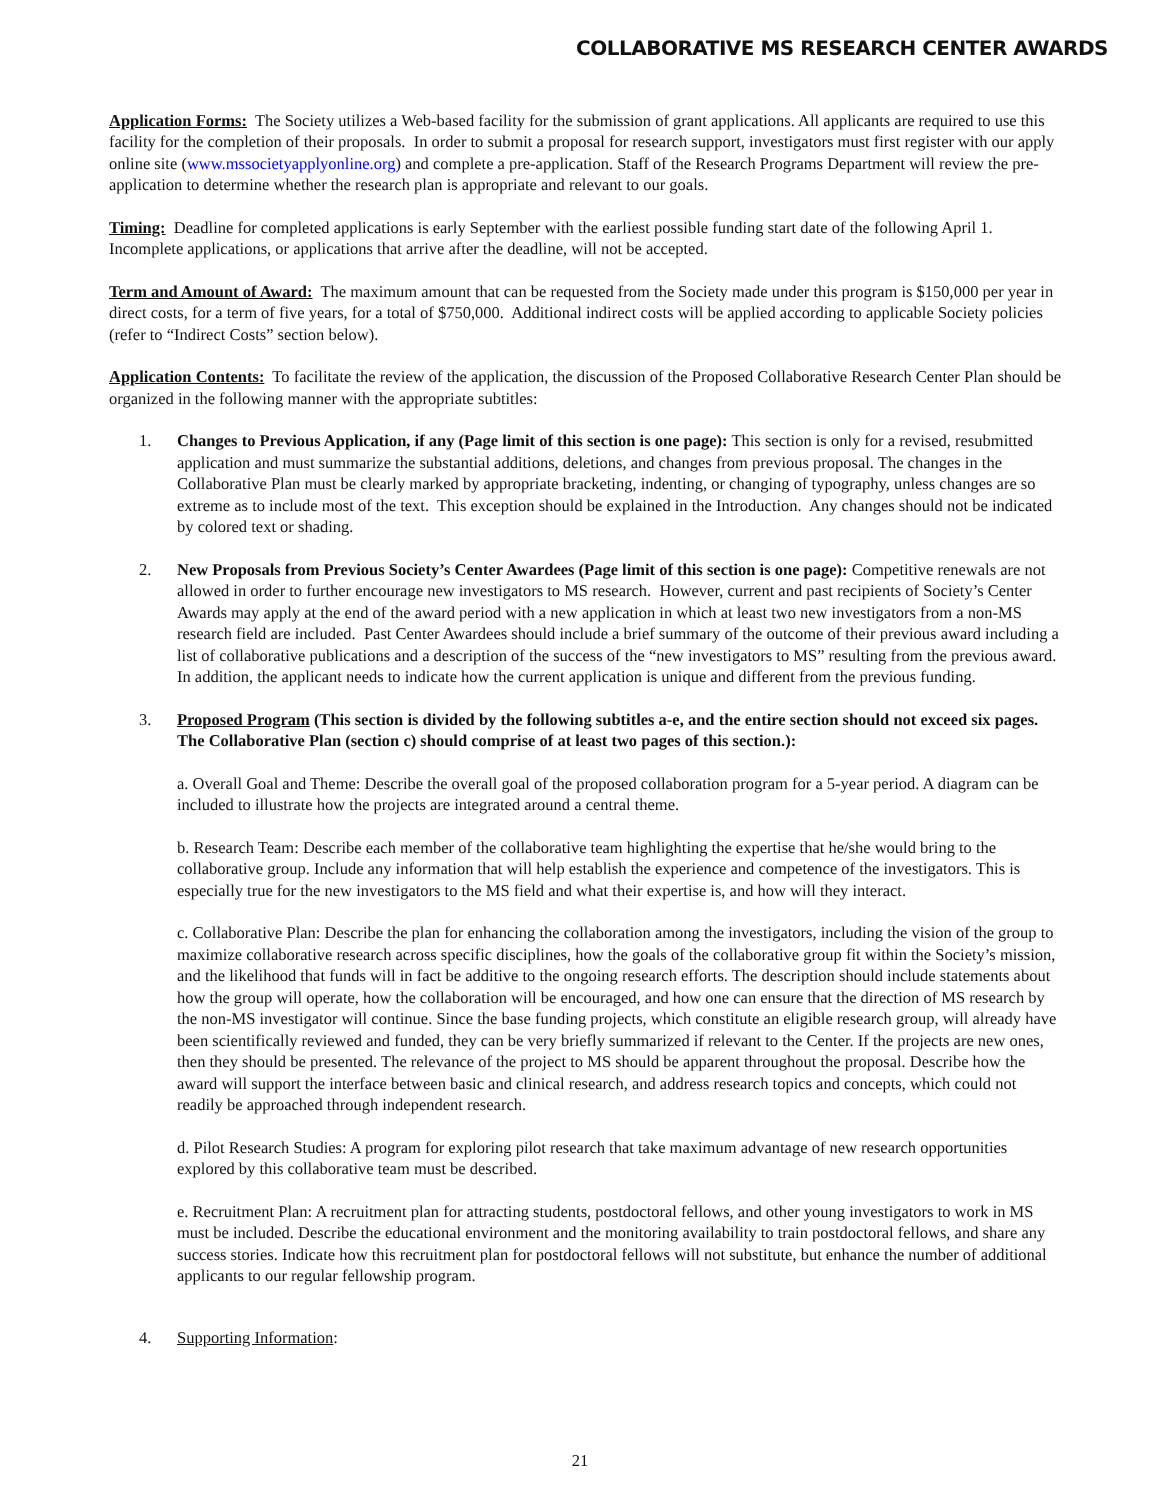COLLABORATIVE MS RESEARCH CENTER AWARDS
Application Forms: The Society utilizes a Web-based facility for the submission of grant applications. All applicants are required to use this facility for the completion of their proposals. In order to submit a proposal for research support, investigators must first register with our apply online site (www.mssocietyapplyonline.org) and complete a pre-application. Staff of the Research Programs Department will review the pre-application to determine whether the research plan is appropriate and relevant to our goals.
Timing: Deadline for completed applications is early September with the earliest possible funding start date of the following April 1. Incomplete applications, or applications that arrive after the deadline, will not be accepted.
Term and Amount of Award: The maximum amount that can be requested from the Society made under this program is $150,000 per year in direct costs, for a term of five years, for a total of $750,000. Additional indirect costs will be applied according to applicable Society policies (refer to “Indirect Costs” section below).
Application Contents: To facilitate the review of the application, the discussion of the Proposed Collaborative Research Center Plan should be organized in the following manner with the appropriate subtitles:
1. Changes to Previous Application, if any (Page limit of this section is one page): This section is only for a revised, resubmitted application and must summarize the substantial additions, deletions, and changes from previous proposal. The changes in the Collaborative Plan must be clearly marked by appropriate bracketing, indenting, or changing of typography, unless changes are so extreme as to include most of the text. This exception should be explained in the Introduction. Any changes should not be indicated by colored text or shading.
2. New Proposals from Previous Society’s Center Awardees (Page limit of this section is one page): Competitive renewals are not allowed in order to further encourage new investigators to MS research. However, current and past recipients of Society’s Center Awards may apply at the end of the award period with a new application in which at least two new investigators from a non-MS research field are included. Past Center Awardees should include a brief summary of the outcome of their previous award including a list of collaborative publications and a description of the success of the “new investigators to MS” resulting from the previous award. In addition, the applicant needs to indicate how the current application is unique and different from the previous funding.
3. Proposed Program (This section is divided by the following subtitles a-e, and the entire section should not exceed six pages. The Collaborative Plan (section c) should comprise of at least two pages of this section.):
a. Overall Goal and Theme: Describe the overall goal of the proposed collaboration program for a 5-year period. A diagram can be included to illustrate how the projects are integrated around a central theme.
b. Research Team: Describe each member of the collaborative team highlighting the expertise that he/she would bring to the collaborative group. Include any information that will help establish the experience and competence of the investigators. This is especially true for the new investigators to the MS field and what their expertise is, and how will they interact.
c. Collaborative Plan: Describe the plan for enhancing the collaboration among the investigators, including the vision of the group to maximize collaborative research across specific disciplines, how the goals of the collaborative group fit within the Society’s mission, and the likelihood that funds will in fact be additive to the ongoing research efforts. The description should include statements about how the group will operate, how the collaboration will be encouraged, and how one can ensure that the direction of MS research by the non-MS investigator will continue. Since the base funding projects, which constitute an eligible research group, will already have been scientifically reviewed and funded, they can be very briefly summarized if relevant to the Center. If the projects are new ones, then they should be presented. The relevance of the project to MS should be apparent throughout the proposal. Describe how the award will support the interface between basic and clinical research, and address research topics and concepts, which could not readily be approached through independent research.
d. Pilot Research Studies: A program for exploring pilot research that take maximum advantage of new research opportunities explored by this collaborative team must be described.
e. Recruitment Plan: A recruitment plan for attracting students, postdoctoral fellows, and other young investigators to work in MS must be included. Describe the educational environment and the monitoring availability to train postdoctoral fellows, and share any success stories. Indicate how this recruitment plan for postdoctoral fellows will not substitute, but enhance the number of additional applicants to our regular fellowship program.
4. Supporting Information:
21